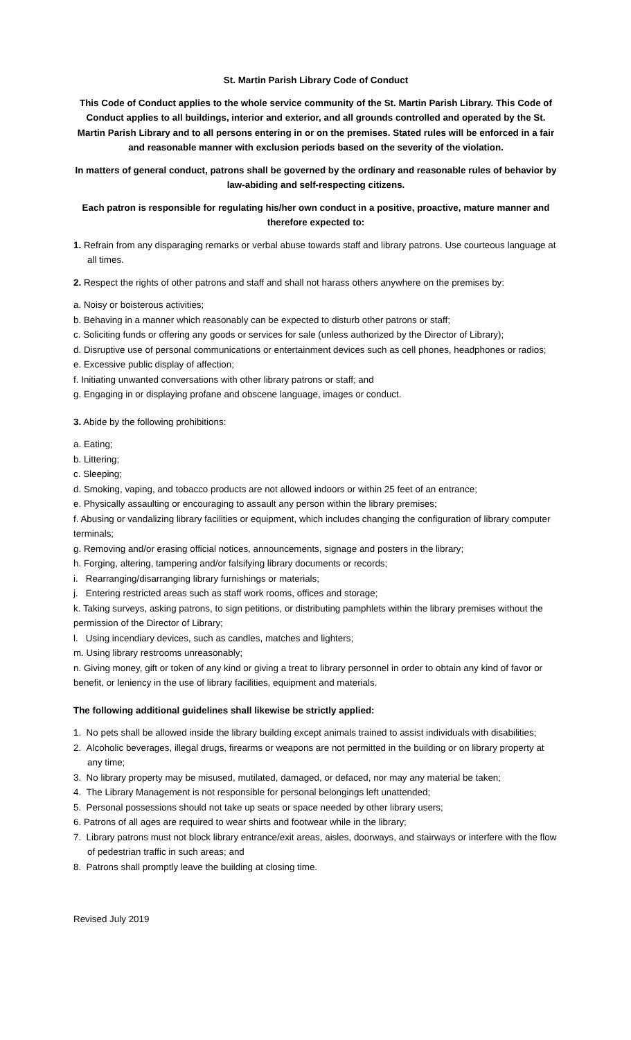St. Martin Parish Library Code of Conduct
This Code of Conduct applies to the whole service community of the St. Martin Parish Library. This Code of Conduct applies to all buildings, interior and exterior, and all grounds controlled and operated by the St. Martin Parish Library and to all persons entering in or on the premises. Stated rules will be enforced in a fair and reasonable manner with exclusion periods based on the severity of the violation.
In matters of general conduct, patrons shall be governed by the ordinary and reasonable rules of behavior by law-abiding and self-respecting citizens.
Each patron is responsible for regulating his/her own conduct in a positive, proactive, mature manner and therefore expected to:
1. Refrain from any disparaging remarks or verbal abuse towards staff and library patrons. Use courteous language at all times.
2. Respect the rights of other patrons and staff and shall not harass others anywhere on the premises by:
a. Noisy or boisterous activities;
b. Behaving in a manner which reasonably can be expected to disturb other patrons or staff;
c. Soliciting funds or offering any goods or services for sale (unless authorized by the Director of Library);
d. Disruptive use of personal communications or entertainment devices such as cell phones, headphones or radios;
e. Excessive public display of affection;
f. Initiating unwanted conversations with other library patrons or staff; and
g. Engaging in or displaying profane and obscene language, images or conduct.
3. Abide by the following prohibitions:
a. Eating;
b. Littering;
c. Sleeping;
d. Smoking, vaping, and tobacco products are not allowed indoors or within 25 feet of an entrance;
e. Physically assaulting or encouraging to assault any person within the library premises;
f. Abusing or vandalizing library facilities or equipment, which includes changing the configuration of library computer terminals;
g. Removing and/or erasing official notices, announcements, signage and posters in the library;
h. Forging, altering, tampering and/or falsifying library documents or records;
i. Rearranging/disarranging library furnishings or materials;
j. Entering restricted areas such as staff work rooms, offices and storage;
k. Taking surveys, asking patrons, to sign petitions, or distributing pamphlets within the library premises without the permission of the Director of Library;
l. Using incendiary devices, such as candles, matches and lighters;
m. Using library restrooms unreasonably;
n. Giving money, gift or token of any kind or giving a treat to library personnel in order to obtain any kind of favor or benefit, or leniency in the use of library facilities, equipment and materials.
The following additional guidelines shall likewise be strictly applied:
1. No pets shall be allowed inside the library building except animals trained to assist individuals with disabilities;
2. Alcoholic beverages, illegal drugs, firearms or weapons are not permitted in the building or on library property at any time;
3. No library property may be misused, mutilated, damaged, or defaced, nor may any material be taken;
4. The Library Management is not responsible for personal belongings left unattended;
5. Personal possessions should not take up seats or space needed by other library users;
6. Patrons of all ages are required to wear shirts and footwear while in the library;
7. Library patrons must not block library entrance/exit areas, aisles, doorways, and stairways or interfere with the flow of pedestrian traffic in such areas; and
8. Patrons shall promptly leave the building at closing time.
Revised July 2019